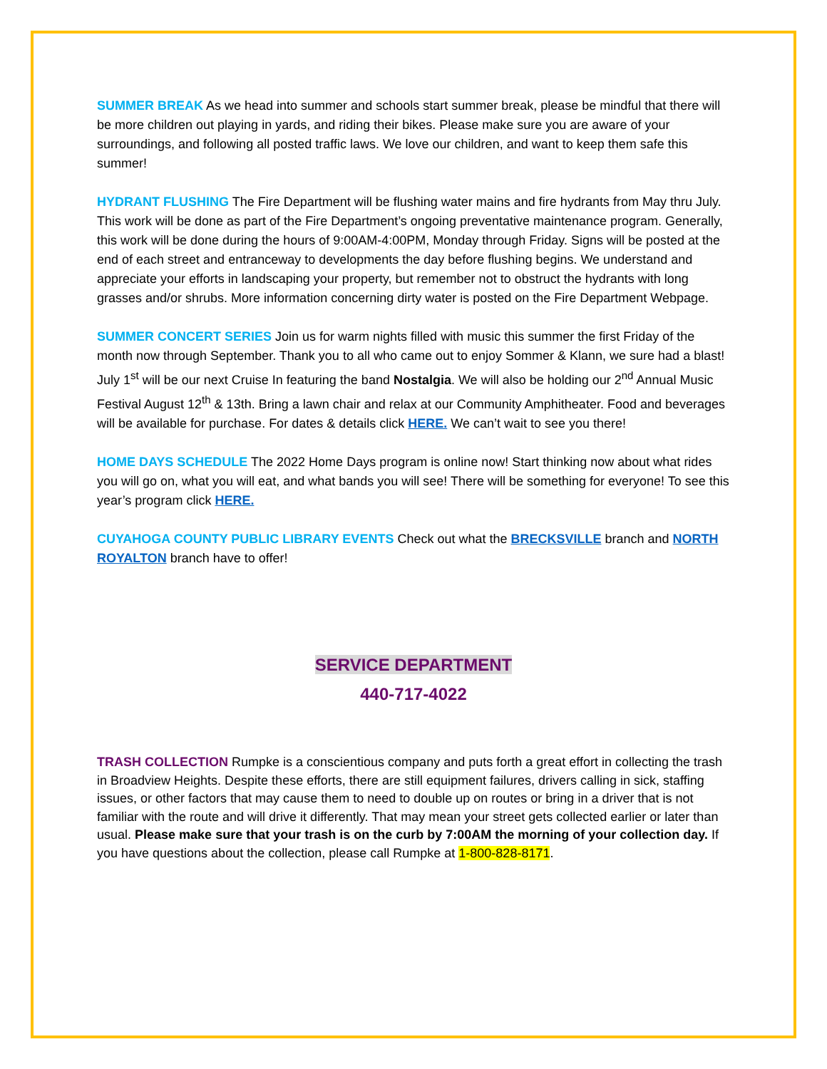SUMMER BREAK As we head into summer and schools start summer break, please be mindful that there will be more children out playing in yards, and riding their bikes. Please make sure you are aware of your surroundings, and following all posted traffic laws. We love our children, and want to keep them safe this summer!
HYDRANT FLUSHING The Fire Department will be flushing water mains and fire hydrants from May thru July. This work will be done as part of the Fire Department’s ongoing preventative maintenance program. Generally, this work will be done during the hours of 9:00AM-4:00PM, Monday through Friday. Signs will be posted at the end of each street and entranceway to developments the day before flushing begins. We understand and appreciate your efforts in landscaping your property, but remember not to obstruct the hydrants with long grasses and/or shrubs. More information concerning dirty water is posted on the Fire Department Webpage.
SUMMER CONCERT SERIES Join us for warm nights filled with music this summer the first Friday of the month now through September. Thank you to all who came out to enjoy Sommer & Klann, we sure had a blast! July 1<sup>st</sup> will be our next Cruise In featuring the band Nostalgia. We will also be holding our 2<sup>nd</sup> Annual Music Festival August 12<sup>th</sup> & 13th. Bring a lawn chair and relax at our Community Amphitheater. Food and beverages will be available for purchase. For dates & details click HERE. We can’t wait to see you there!
HOME DAYS SCHEDULE The 2022 Home Days program is online now! Start thinking now about what rides you will go on, what you will eat, and what bands you will see! There will be something for everyone! To see this year’s program click HERE.
CUYAHOGA COUNTY PUBLIC LIBRARY EVENTS Check out what the BRECKSVILLE branch and NORTH ROYALTON branch have to offer!
SERVICE DEPARTMENT
440-717-4022
TRASH COLLECTION Rumpke is a conscientious company and puts forth a great effort in collecting the trash in Broadview Heights. Despite these efforts, there are still equipment failures, drivers calling in sick, staffing issues, or other factors that may cause them to need to double up on routes or bring in a driver that is not familiar with the route and will drive it differently. That may mean your street gets collected earlier or later than usual. Please make sure that your trash is on the curb by 7:00AM the morning of your collection day. If you have questions about the collection, please call Rumpke at 1-800-828-8171.